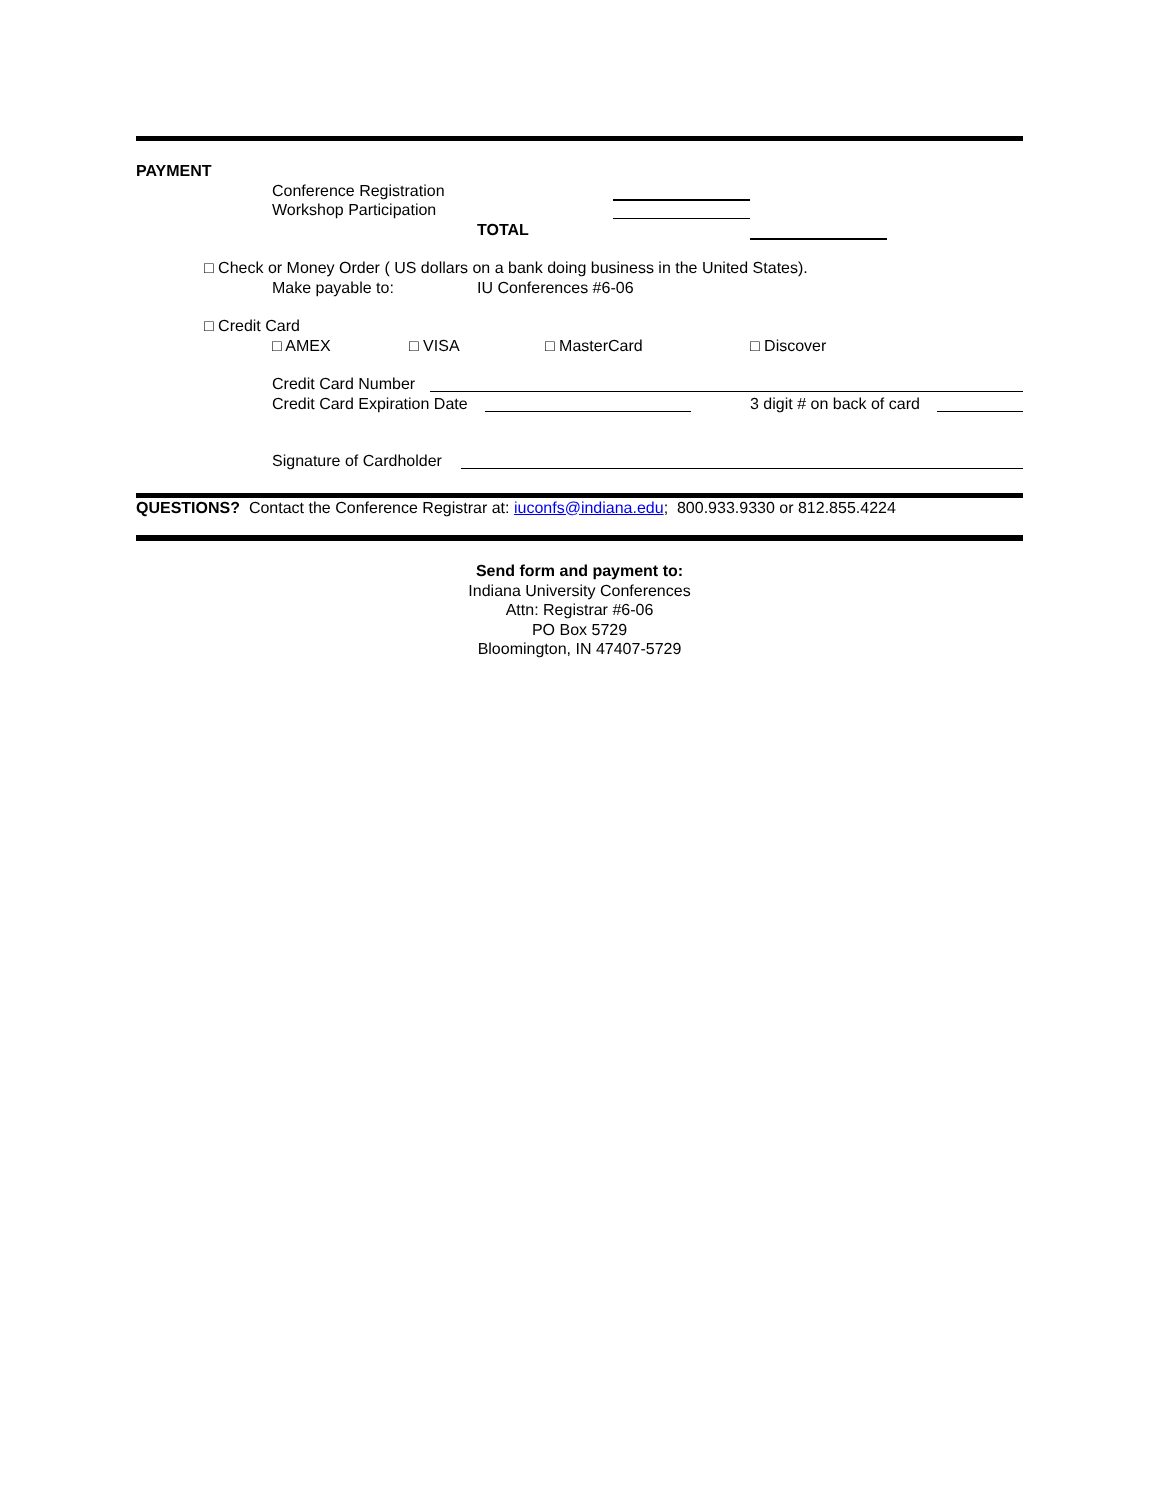PAYMENT
Conference Registration
Workshop Participation
TOTAL
□ Check or Money Order ( US dollars on a bank doing business in the United States).
Make payable to: IU Conferences #6-06
□ Credit Card
□ AMEX □ VISA □ MasterCard □ Discover
Credit Card Number
Credit Card Expiration Date 3 digit # on back of card
Signature of Cardholder
QUESTIONS? Contact the Conference Registrar at: iuconfs@indiana.edu; 800.933.9330 or 812.855.4224
Send form and payment to:
Indiana University Conferences
Attn: Registrar #6-06
PO Box 5729
Bloomington, IN 47407-5729